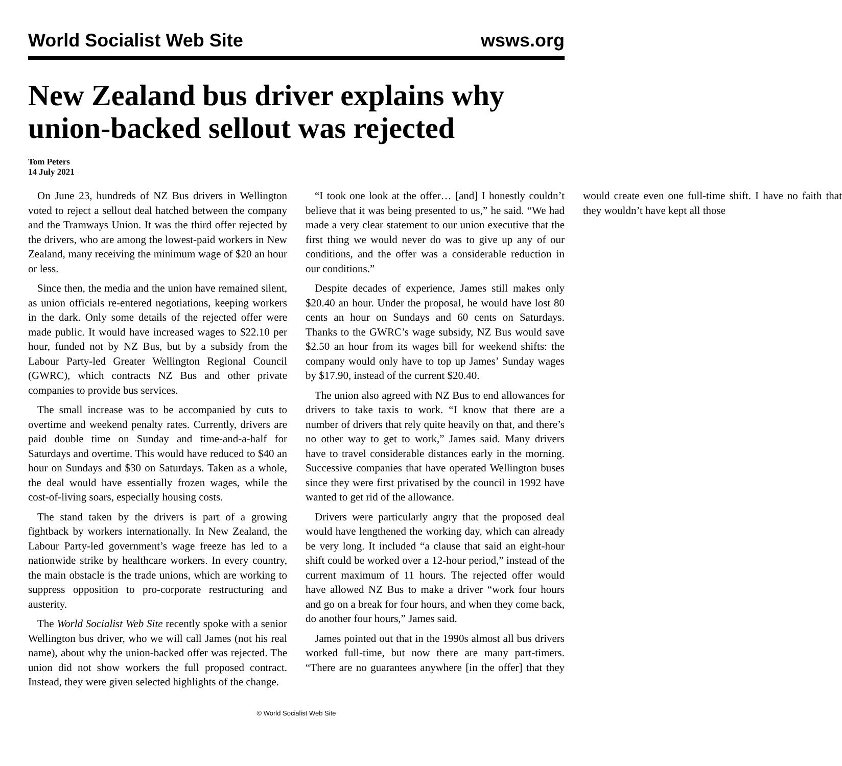World Socialist Web Site wsws.org
New Zealand bus driver explains why union-backed sellout was rejected
Tom Peters
14 July 2021
On June 23, hundreds of NZ Bus drivers in Wellington voted to reject a sellout deal hatched between the company and the Tramways Union. It was the third offer rejected by the drivers, who are among the lowest-paid workers in New Zealand, many receiving the minimum wage of $20 an hour or less.
Since then, the media and the union have remained silent, as union officials re-entered negotiations, keeping workers in the dark. Only some details of the rejected offer were made public. It would have increased wages to $22.10 per hour, funded not by NZ Bus, but by a subsidy from the Labour Party-led Greater Wellington Regional Council (GWRC), which contracts NZ Bus and other private companies to provide bus services.
The small increase was to be accompanied by cuts to overtime and weekend penalty rates. Currently, drivers are paid double time on Sunday and time-and-a-half for Saturdays and overtime. This would have reduced to $40 an hour on Sundays and $30 on Saturdays. Taken as a whole, the deal would have essentially frozen wages, while the cost-of-living soars, especially housing costs.
The stand taken by the drivers is part of a growing fightback by workers internationally. In New Zealand, the Labour Party-led government’s wage freeze has led to a nationwide strike by healthcare workers. In every country, the main obstacle is the trade unions, which are working to suppress opposition to pro-corporate restructuring and austerity.
The World Socialist Web Site recently spoke with a senior Wellington bus driver, who we will call James (not his real name), about why the union-backed offer was rejected. The union did not show workers the full proposed contract. Instead, they were given selected highlights of the change.
“I took one look at the offer… [and] I honestly couldn’t believe that it was being presented to us,” he said. “We had made a very clear statement to our union executive that the first thing we would never do was to give up any of our conditions, and the offer was a considerable reduction in our conditions.”
Despite decades of experience, James still makes only $20.40 an hour. Under the proposal, he would have lost 80 cents an hour on Sundays and 60 cents on Saturdays. Thanks to the GWRC’s wage subsidy, NZ Bus would save $2.50 an hour from its wages bill for weekend shifts: the company would only have to top up James’ Sunday wages by $17.90, instead of the current $20.40.
The union also agreed with NZ Bus to end allowances for drivers to take taxis to work. “I know that there are a number of drivers that rely quite heavily on that, and there’s no other way to get to work,” James said. Many drivers have to travel considerable distances early in the morning. Successive companies that have operated Wellington buses since they were first privatised by the council in 1992 have wanted to get rid of the allowance.
Drivers were particularly angry that the proposed deal would have lengthened the working day, which can already be very long. It included “a clause that said an eight-hour shift could be worked over a 12-hour period,” instead of the current maximum of 11 hours. The rejected offer would have allowed NZ Bus to make a driver “work four hours and go on a break for four hours, and when they come back, do another four hours,” James said.
James pointed out that in the 1990s almost all bus drivers worked full-time, but now there are many part-timers. “There are no guarantees anywhere [in the offer] that they would create even one full-time shift. I have no faith that they wouldn’t have kept all those
© World Socialist Web Site